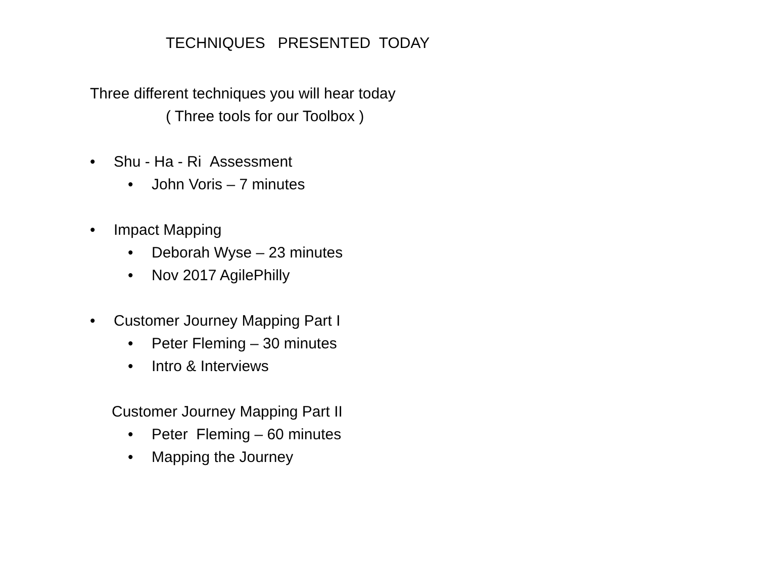TECHNIQUES PRESENTED TODAY
Three different techniques you will hear today
( Three tools for our Toolbox )
• Shu - Ha - Ri Assessment
• John Voris – 7 minutes
• Impact Mapping
• Deborah Wyse – 23 minutes
• Nov 2017 AgilePhilly
• Customer Journey Mapping Part I
• Peter Fleming – 30 minutes
• Intro & Interviews
Customer Journey Mapping Part II
• Peter Fleming – 60 minutes
• Mapping the Journey